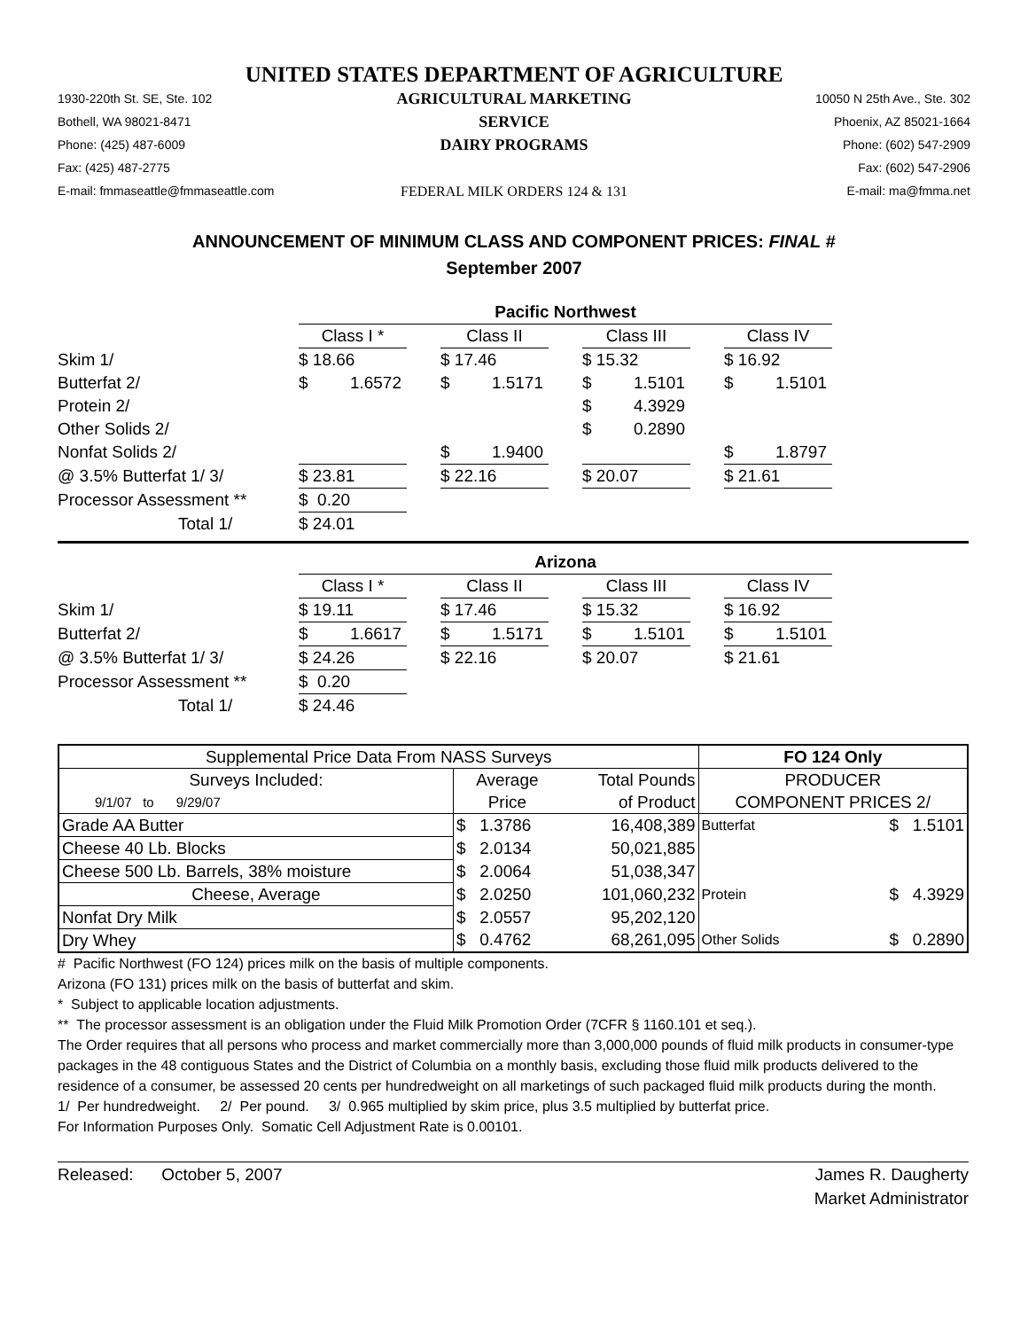UNITED STATES DEPARTMENT OF AGRICULTURE
1930-220th St. SE, Ste. 102
Bothell, WA 98021-8471
Phone: (425) 487-6009
Fax: (425) 487-2775
E-mail: fmmaseattle@fmmaseattle.com
AGRICULTURAL MARKETING SERVICE
DAIRY PROGRAMS
FEDERAL MILK ORDERS 124 & 131
10050 N 25th Ave., Ste. 302
Phoenix, AZ 85021-1664
Phone: (602) 547-2909
Fax: (602) 547-2906
E-mail: ma@fmma.net
ANNOUNCEMENT OF MINIMUM CLASS AND COMPONENT PRICES: FINAL #
September 2007
| | Pacific Northwest | | | | | | |
| | Class I * | | Class II | | Class III | | Class IV |
| Skim 1/ | $ 18.66 | | $ 17.46 | | $ 15.32 | | $ 16.92 |
| Butterfat 2/ | $ 1.6572 | | $ 1.5171 | | $ 1.5101 | | $ 1.5101 |
| Protein 2/ | | | | | $ 4.3929 | | |
| Other Solids 2/ | | | | | $ 0.2890 | | |
| Nonfat Solids 2/ | | | $ 1.9400 | | | | $ 1.8797 |
| @ 3.5% Butterfat 1/ 3/ | $ 23.81 | | $ 22.16 | | $ 20.07 | | $ 21.61 |
| Processor Assessment ** | $ 0.20 | | | | | | |
| Total 1/ | $ 24.01 | | | | | | |
| | Arizona | | | | | | |
| | Class I * | | Class II | | Class III | | Class IV |
| Skim 1/ | $ 19.11 | | $ 17.46 | | $ 15.32 | | $ 16.92 |
| Butterfat 2/ | $ 1.6617 | | $ 1.5171 | | $ 1.5101 | | $ 1.5101 |
| @ 3.5% Butterfat 1/ 3/ | $ 24.26 | | $ 22.16 | | $ 20.07 | | $ 21.61 |
| Processor Assessment ** | $ 0.20 | | | | | | |
| Total 1/ | $ 24.46 | | | | | | |
| Supplemental Price Data From NASS Surveys | | | FO 124 Only | |
| --- | --- | --- | --- | --- |
| Surveys Included: | Average | Total Pounds | PRODUCER | |
| 9/1/07 to 9/29/07 | Price | of Product | COMPONENT PRICES 2/ | |
| Grade AA Butter | $ 1.3786 | 16,408,389 | Butterfat | $ 1.5101 |
| Cheese 40 Lb. Blocks | $ 2.0134 | 50,021,885 | | |
| Cheese 500 Lb. Barrels, 38% moisture | $ 2.0064 | 51,038,347 | | |
| Cheese, Average | $ 2.0250 | 101,060,232 | Protein | $ 4.3929 |
| Nonfat Dry Milk | $ 2.0557 | 95,202,120 | | |
| Dry Whey | $ 0.4762 | 68,261,095 | Other Solids | $ 0.2890 |
# Pacific Northwest (FO 124) prices milk on the basis of multiple components.
Arizona (FO 131) prices milk on the basis of butterfat and skim.
* Subject to applicable location adjustments.
** The processor assessment is an obligation under the Fluid Milk Promotion Order (7CFR § 1160.101 et seq.).
The Order requires that all persons who process and market commercially more than 3,000,000 pounds of fluid milk products in consumer-type packages in the 48 contiguous States and the District of Columbia on a monthly basis, excluding those fluid milk products delivered to the residence of a consumer, be assessed 20 cents per hundredweight on all marketings of such packaged fluid milk products during the month.
1/ Per hundredweight. 2/ Per pound. 3/ 0.965 multiplied by skim price, plus 3.5 multiplied by butterfat price.
For Information Purposes Only. Somatic Cell Adjustment Rate is 0.00101.
Released: October 5, 2007 James R. Daugherty
Market Administrator